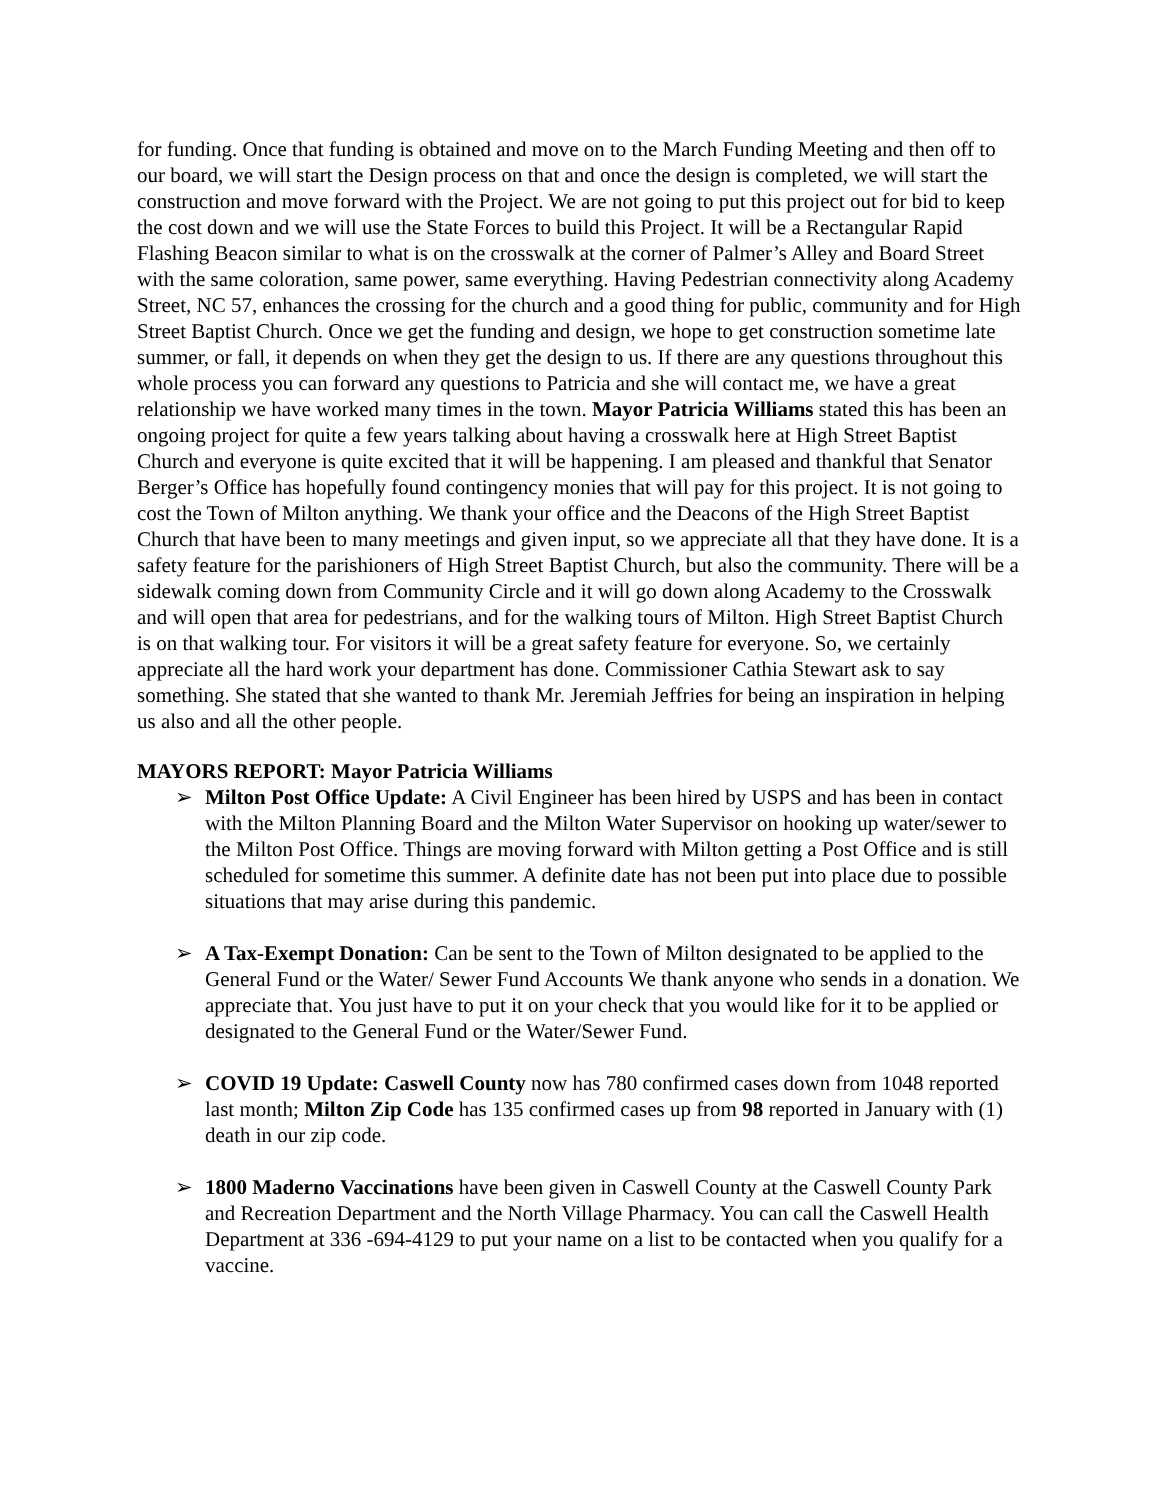for funding. Once that funding is obtained and move on to the March Funding Meeting and then off to our board, we will start the Design process on that and once the design is completed, we will start the construction and move forward with the Project. We are not going to put this project out for bid to keep the cost down and we will use the State Forces to build this Project. It will be a Rectangular Rapid Flashing Beacon similar to what is on the crosswalk at the corner of Palmer’s Alley and Board Street with the same coloration, same power, same everything. Having Pedestrian connectivity along Academy Street, NC 57, enhances the crossing for the church and a good thing for public, community and for High Street Baptist Church. Once we get the funding and design, we hope to get construction sometime late summer, or fall, it depends on when they get the design to us. If there are any questions throughout this whole process you can forward any questions to Patricia and she will contact me, we have a great relationship we have worked many times in the town. Mayor Patricia Williams stated this has been an ongoing project for quite a few years talking about having a crosswalk here at High Street Baptist Church and everyone is quite excited that it will be happening. I am pleased and thankful that Senator Berger’s Office has hopefully found contingency monies that will pay for this project. It is not going to cost the Town of Milton anything. We thank your office and the Deacons of the High Street Baptist Church that have been to many meetings and given input, so we appreciate all that they have done. It is a safety feature for the parishioners of High Street Baptist Church, but also the community. There will be a sidewalk coming down from Community Circle and it will go down along Academy to the Crosswalk and will open that area for pedestrians, and for the walking tours of Milton. High Street Baptist Church is on that walking tour. For visitors it will be a great safety feature for everyone. So, we certainly appreciate all the hard work your department has done. Commissioner Cathia Stewart ask to say something. She stated that she wanted to thank Mr. Jeremiah Jeffries for being an inspiration in helping us also and all the other people.
MAYORS REPORT: Mayor Patricia Williams
➢ Milton Post Office Update: A Civil Engineer has been hired by USPS and has been in contact with the Milton Planning Board and the Milton Water Supervisor on hooking up water/sewer to the Milton Post Office. Things are moving forward with Milton getting a Post Office and is still scheduled for sometime this summer. A definite date has not been put into place due to possible situations that may arise during this pandemic.
➢ A Tax-Exempt Donation: Can be sent to the Town of Milton designated to be applied to the General Fund or the Water/ Sewer Fund Accounts We thank anyone who sends in a donation. We appreciate that. You just have to put it on your check that you would like for it to be applied or designated to the General Fund or the Water/Sewer Fund.
➢ COVID 19 Update: Caswell County now has 780 confirmed cases down from 1048 reported last month; Milton Zip Code has 135 confirmed cases up from 98 reported in January with (1) death in our zip code.
➢ 1800 Maderno Vaccinations have been given in Caswell County at the Caswell County Park and Recreation Department and the North Village Pharmacy. You can call the Caswell Health Department at 336 -694-4129 to put your name on a list to be contacted when you qualify for a vaccine.